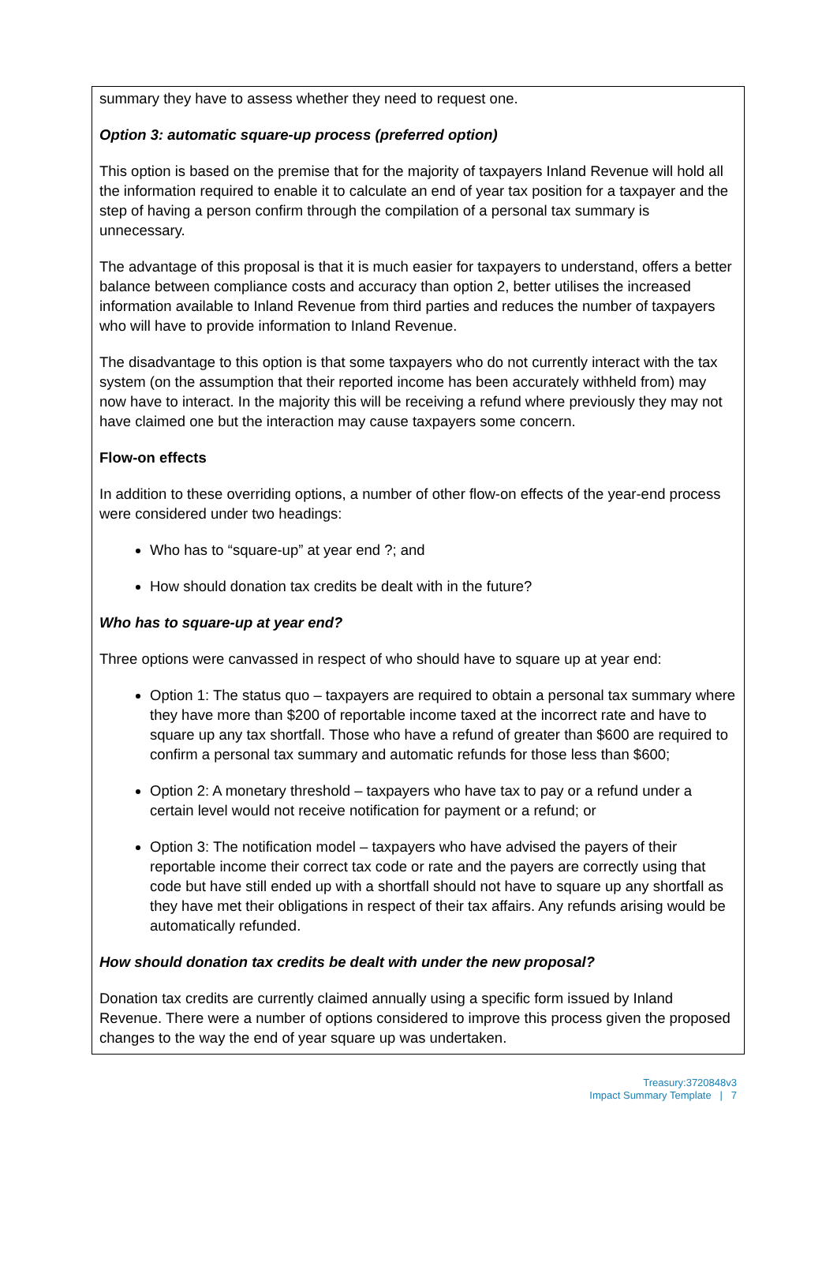summary they have to assess whether they need to request one.
Option 3: automatic square-up process (preferred option)
This option is based on the premise that for the majority of taxpayers Inland Revenue will hold all the information required to enable it to calculate an end of year tax position for a taxpayer and the step of having a person confirm through the compilation of a personal tax summary is unnecessary.
The advantage of this proposal is that it is much easier for taxpayers to understand, offers a better balance between compliance costs and accuracy than option 2, better utilises the increased information available to Inland Revenue from third parties and reduces the number of taxpayers who will have to provide information to Inland Revenue.
The disadvantage to this option is that some taxpayers who do not currently interact with the tax system (on the assumption that their reported income has been accurately withheld from) may now have to interact. In the majority this will be receiving a refund where previously they may not have claimed one but the interaction may cause taxpayers some concern.
Flow-on effects
In addition to these overriding options, a number of other flow-on effects of the year-end process were considered under two headings:
Who has to “square-up” at year end ?; and
How should donation tax credits be dealt with in the future?
Who has to square-up at year end?
Three options were canvassed in respect of who should have to square up at year end:
Option 1: The status quo – taxpayers are required to obtain a personal tax summary where they have more than $200 of reportable income taxed at the incorrect rate and have to square up any tax shortfall. Those who have a refund of greater than $600 are required to confirm a personal tax summary and automatic refunds for those less than $600;
Option 2: A monetary threshold – taxpayers who have tax to pay or a refund under a certain level would not receive notification for payment or a refund; or
Option 3: The notification model – taxpayers who have advised the payers of their reportable income their correct tax code or rate and the payers are correctly using that code but have still ended up with a shortfall should not have to square up any shortfall as they have met their obligations in respect of their tax affairs. Any refunds arising would be automatically refunded.
How should donation tax credits be dealt with under the new proposal?
Donation tax credits are currently claimed annually using a specific form issued by Inland Revenue. There were a number of options considered to improve this process given the proposed changes to the way the end of year square up was undertaken.
Treasury:3720848v3
Impact Summary Template | 7